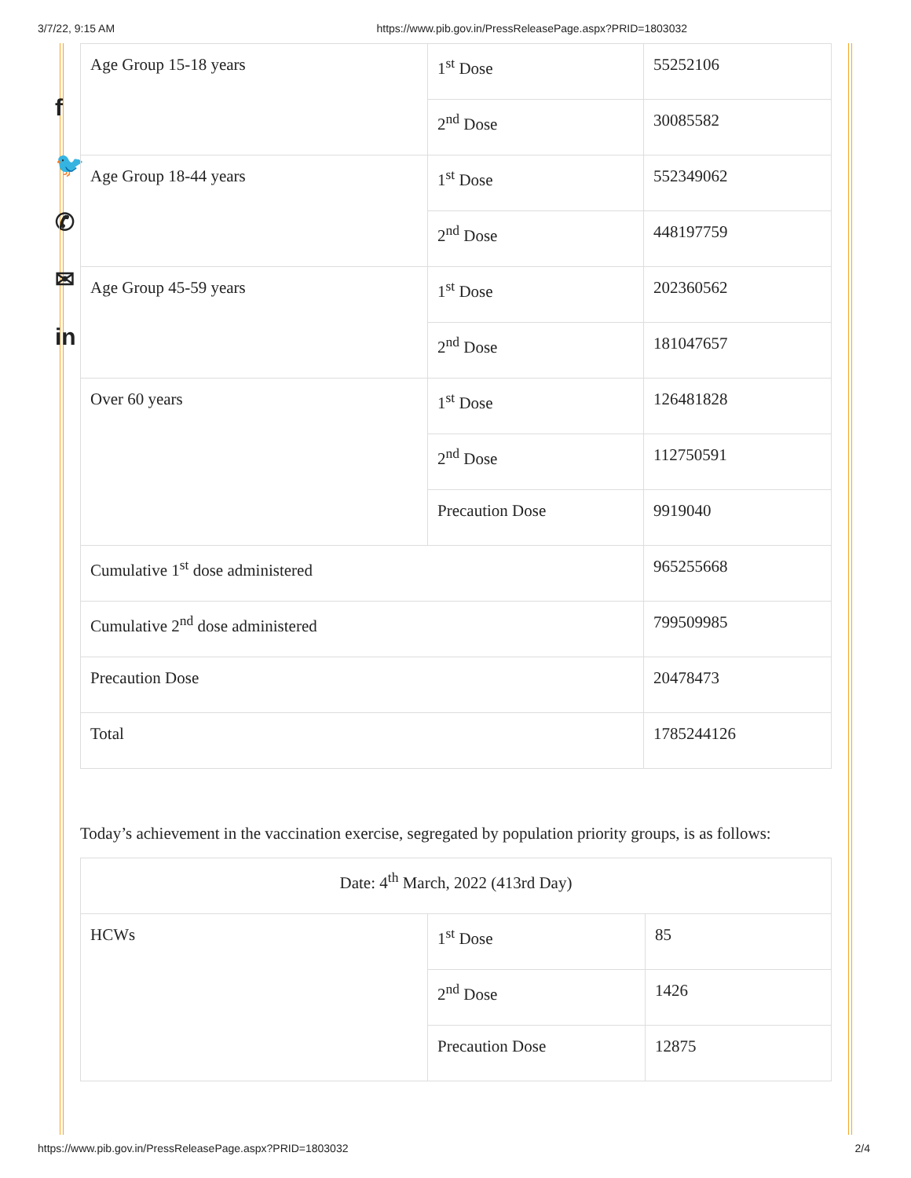3/7/22, 9:15 AM https://www.pib.gov.in/PressReleasePage.aspx?PRID=1803032
f
🐦
✆
✉
in
| Age Group 15-18 years | 1<sup>st</sup> Dose | 55252106 |
| | 2<sup>nd</sup> Dose | 30085582 |
| Age Group 18-44 years | 1<sup>st</sup> Dose | 552349062 |
| | 2<sup>nd</sup> Dose | 448197759 |
| Age Group 45-59 years | 1<sup>st</sup> Dose | 202360562 |
| | 2<sup>nd</sup> Dose | 181047657 |
| Over 60 years | 1<sup>st</sup> Dose | 126481828 |
| | 2<sup>nd</sup> Dose | 112750591 |
| | Precaution Dose | 9919040 |
| Cumulative 1<sup>st</sup> dose administered | | 965255668 |
| Cumulative 2<sup>nd</sup> dose administered | | 799509985 |
| Precaution Dose | | 20478473 |
| Total | | 1785244126 |
Today’s achievement in the vaccination exercise, segregated by population priority groups, is as follows:
| Date: 4<sup>th</sup> March, 2022 (413rd Day) | | |
| HCWs | 1<sup>st</sup> Dose | 85 |
| | 2<sup>nd</sup> Dose | 1426 |
| | Precaution Dose | 12875 |
https://www.pib.gov.in/PressReleasePage.aspx?PRID=1803032 2/4